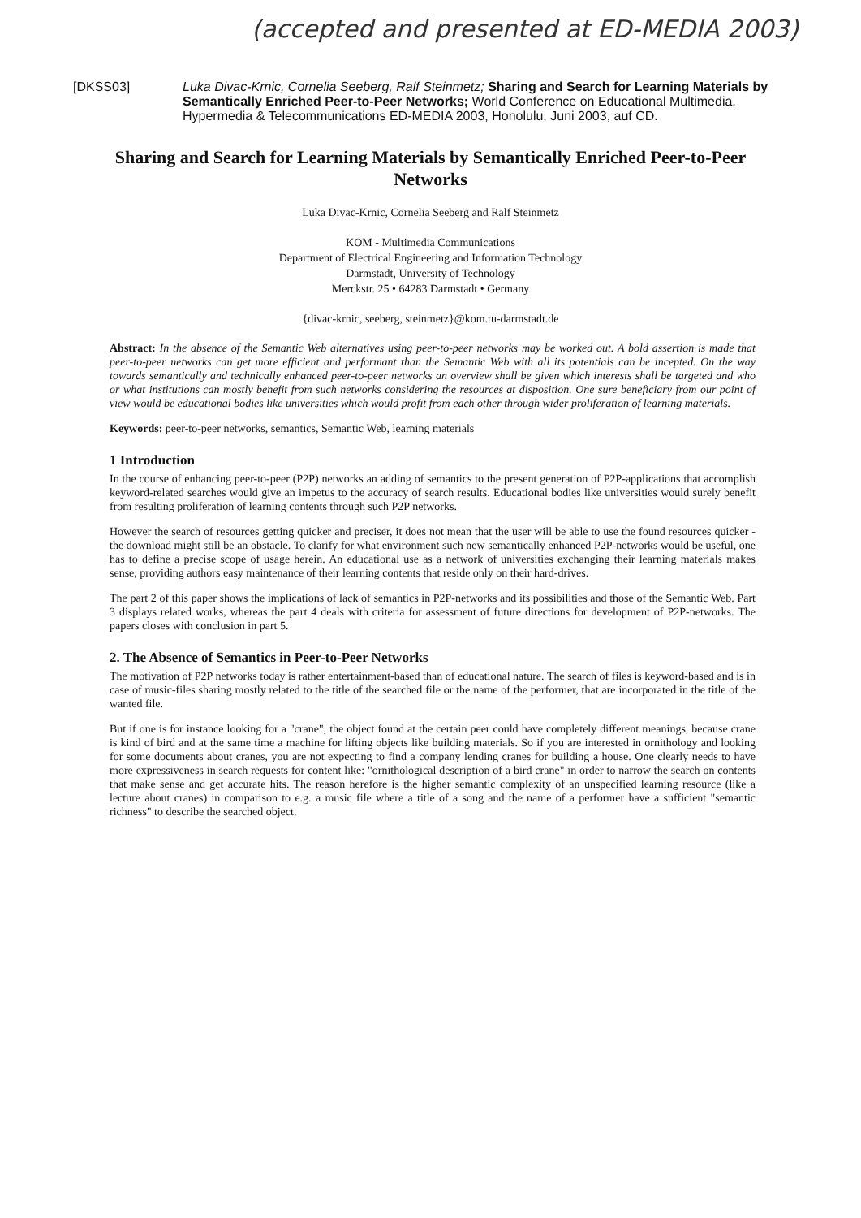(accepted and presented at ED-MEDIA 2003)
[DKSS03] Luka Divac-Krnic, Cornelia Seeberg, Ralf Steinmetz; Sharing and Search for Learning Materials by Semantically Enriched Peer-to-Peer Networks; World Conference on Educational Multimedia, Hypermedia & Telecommunications ED-MEDIA 2003, Honolulu, Juni 2003, auf CD.
Sharing and Search for Learning Materials by Semantically Enriched Peer-to-Peer Networks
Luka Divac-Krnic, Cornelia Seeberg and Ralf Steinmetz
KOM - Multimedia Communications
Department of Electrical Engineering and Information Technology
Darmstadt, University of Technology
Merckstr. 25 • 64283 Darmstadt • Germany
{divac-krnic, seeberg, steinmetz}@kom.tu-darmstadt.de
Abstract: In the absence of the Semantic Web alternatives using peer-to-peer networks may be worked out. A bold assertion is made that peer-to-peer networks can get more efficient and performant than the Semantic Web with all its potentials can be incepted. On the way towards semantically and technically enhanced peer-to-peer networks an overview shall be given which interests shall be targeted and who or what institutions can mostly benefit from such networks considering the resources at disposition. One sure beneficiary from our point of view would be educational bodies like universities which would profit from each other through wider proliferation of learning materials.
Keywords: peer-to-peer networks, semantics, Semantic Web, learning materials
1 Introduction
In the course of enhancing peer-to-peer (P2P) networks an adding of semantics to the present generation of P2P-applications that accomplish keyword-related searches would give an impetus to the accuracy of search results. Educational bodies like universities would surely benefit from resulting proliferation of learning contents through such P2P networks.
However the search of resources getting quicker and preciser, it does not mean that the user will be able to use the found resources quicker - the download might still be an obstacle. To clarify for what environment such new semantically enhanced P2P-networks would be useful, one has to define a precise scope of usage herein. An educational use as a network of universities exchanging their learning materials makes sense, providing authors easy maintenance of their learning contents that reside only on their hard-drives.
The part 2 of this paper shows the implications of lack of semantics in P2P-networks and its possibilities and those of the Semantic Web. Part 3 displays related works, whereas the part 4 deals with criteria for assessment of future directions for development of P2P-networks. The papers closes with conclusion in part 5.
2. The Absence of Semantics in Peer-to-Peer Networks
The motivation of P2P networks today is rather entertainment-based than of educational nature. The search of files is keyword-based and is in case of music-files sharing mostly related to the title of the searched file or the name of the performer, that are incorporated in the title of the wanted file.
But if one is for instance looking for a "crane", the object found at the certain peer could have completely different meanings, because crane is kind of bird and at the same time a machine for lifting objects like building materials. So if you are interested in ornithology and looking for some documents about cranes, you are not expecting to find a company lending cranes for building a house. One clearly needs to have more expressiveness in search requests for content like: "ornithological description of a bird crane" in order to narrow the search on contents that make sense and get accurate hits. The reason herefore is the higher semantic complexity of an unspecified learning resource (like a lecture about cranes) in comparison to e.g. a music file where a title of a song and the name of a performer have a sufficient "semantic richness" to describe the searched object.